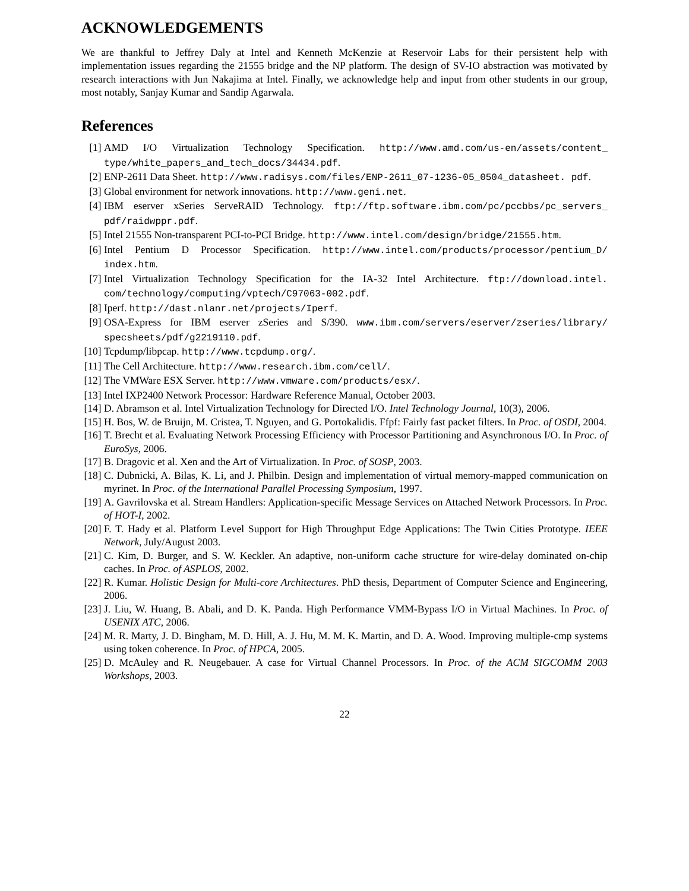ACKNOWLEDGEMENTS
We are thankful to Jeffrey Daly at Intel and Kenneth McKenzie at Reservoir Labs for their persistent help with implementation issues regarding the 21555 bridge and the NP platform. The design of SV-IO abstraction was motivated by research interactions with Jun Nakajima at Intel. Finally, we acknowledge help and input from other students in our group, most notably, Sanjay Kumar and Sandip Agarwala.
References
[1] AMD I/O Virtualization Technology Specification. http://www.amd.com/us-en/assets/content_ type/white_papers_and_tech_docs/34434.pdf.
[2] ENP-2611 Data Sheet. http://www.radisys.com/files/ENP-2611_07-1236-05_0504_datasheet. pdf.
[3] Global environment for network innovations. http://www.geni.net.
[4] IBM eserver xSeries ServeRAID Technology. ftp://ftp.software.ibm.com/pc/pccbbs/pc_servers_ pdf/raidwppr.pdf.
[5] Intel 21555 Non-transparent PCI-to-PCI Bridge. http://www.intel.com/design/bridge/21555.htm.
[6] Intel Pentium D Processor Specification. http://www.intel.com/products/processor/pentium_D/ index.htm.
[7] Intel Virtualization Technology Specification for the IA-32 Intel Architecture. ftp://download.intel. com/technology/computing/vptech/C97063-002.pdf.
[8] Iperf. http://dast.nlanr.net/projects/Iperf.
[9] OSA-Express for IBM eserver zSeries and S/390. www.ibm.com/servers/eserver/zseries/library/ specsheets/pdf/g2219110.pdf.
[10] Tcpdump/libpcap. http://www.tcpdump.org/.
[11] The Cell Architecture. http://www.research.ibm.com/cell/.
[12] The VMWare ESX Server. http://www.vmware.com/products/esx/.
[13] Intel IXP2400 Network Processor: Hardware Reference Manual, October 2003.
[14] D. Abramson et al. Intel Virtualization Technology for Directed I/O. Intel Technology Journal, 10(3), 2006.
[15] H. Bos, W. de Bruijn, M. Cristea, T. Nguyen, and G. Portokalidis. Ffpf: Fairly fast packet filters. In Proc. of OSDI, 2004.
[16] T. Brecht et al. Evaluating Network Processing Efficiency with Processor Partitioning and Asynchronous I/O. In Proc. of EuroSys, 2006.
[17] B. Dragovic et al. Xen and the Art of Virtualization. In Proc. of SOSP, 2003.
[18] C. Dubnicki, A. Bilas, K. Li, and J. Philbin. Design and implementation of virtual memory-mapped communication on myrinet. In Proc. of the International Parallel Processing Symposium, 1997.
[19] A. Gavrilovska et al. Stream Handlers: Application-specific Message Services on Attached Network Processors. In Proc. of HOT-I, 2002.
[20] F. T. Hady et al. Platform Level Support for High Throughput Edge Applications: The Twin Cities Prototype. IEEE Network, July/August 2003.
[21] C. Kim, D. Burger, and S. W. Keckler. An adaptive, non-uniform cache structure for wire-delay dominated on-chip caches. In Proc. of ASPLOS, 2002.
[22] R. Kumar. Holistic Design for Multi-core Architectures. PhD thesis, Department of Computer Science and Engineering, 2006.
[23] J. Liu, W. Huang, B. Abali, and D. K. Panda. High Performance VMM-Bypass I/O in Virtual Machines. In Proc. of USENIX ATC, 2006.
[24] M. R. Marty, J. D. Bingham, M. D. Hill, A. J. Hu, M. M. K. Martin, and D. A. Wood. Improving multiple-cmp systems using token coherence. In Proc. of HPCA, 2005.
[25] D. McAuley and R. Neugebauer. A case for Virtual Channel Processors. In Proc. of the ACM SIGCOMM 2003 Workshops, 2003.
22